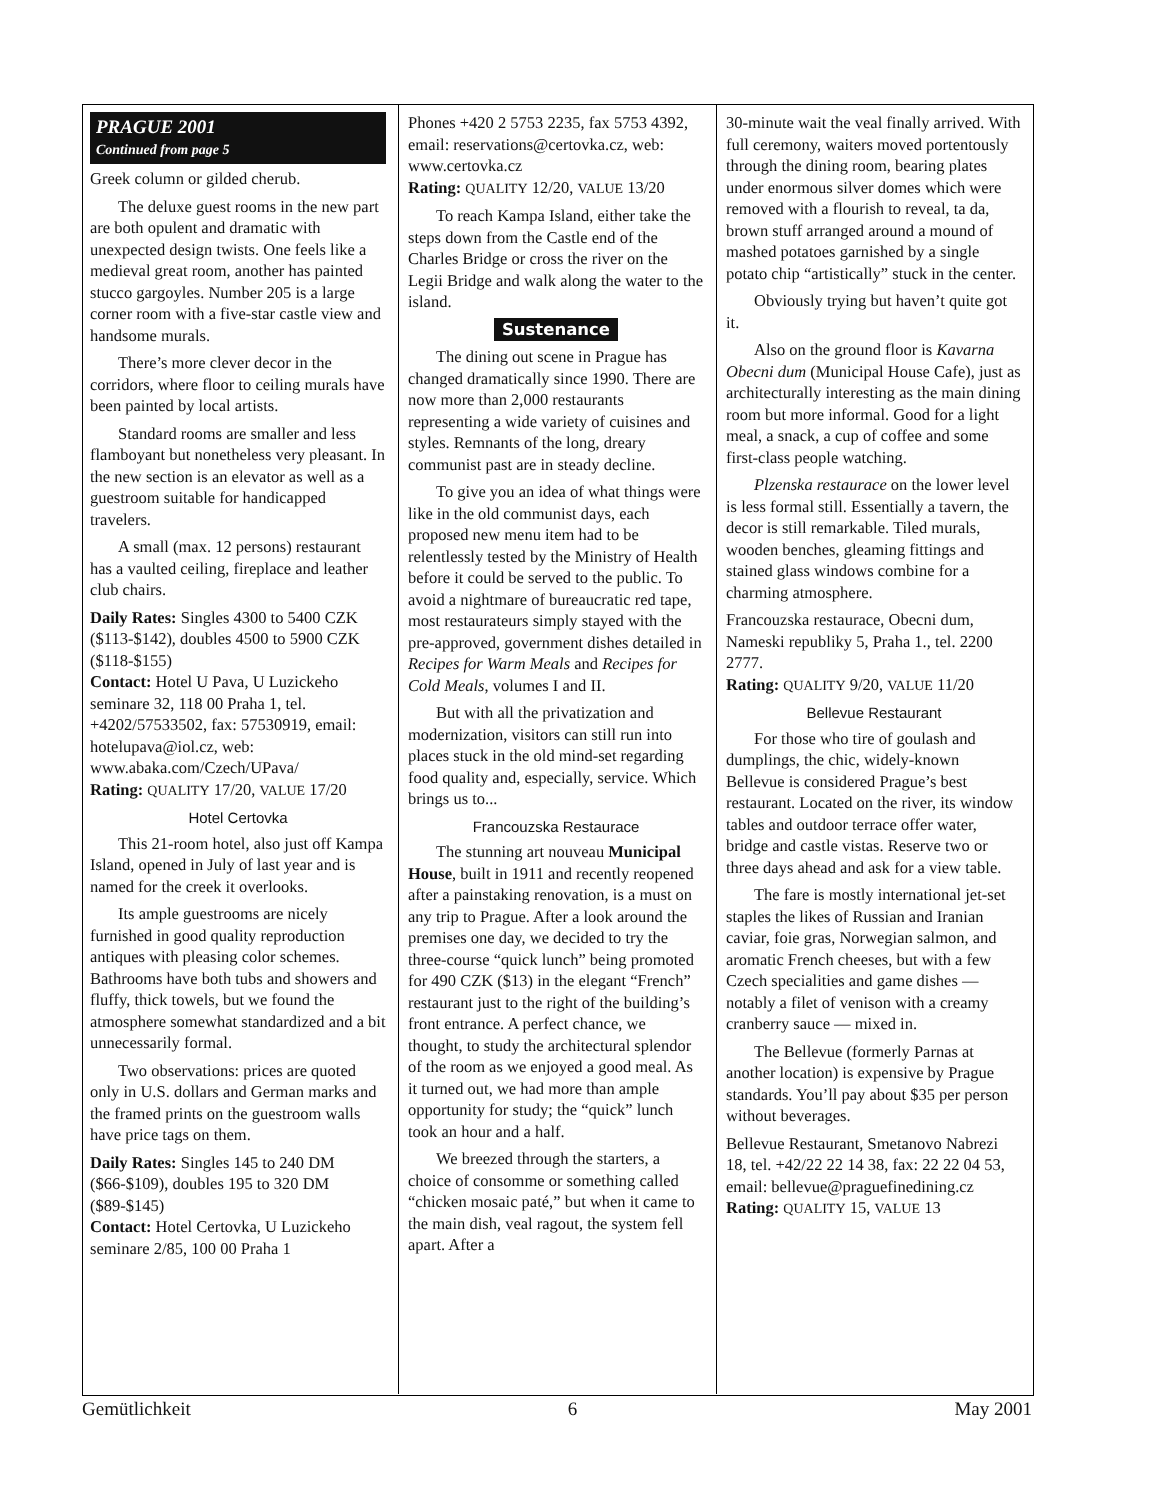PRAGUE 2001
Continued from page 5
Greek column or gilded cherub.
The deluxe guest rooms in the new part are both opulent and dramatic with unexpected design twists. One feels like a medieval great room, another has painted stucco gargoyles. Number 205 is a large corner room with a five-star castle view and handsome murals.
There’s more clever decor in the corridors, where floor to ceiling murals have been painted by local artists.
Standard rooms are smaller and less flamboyant but nonetheless very pleasant. In the new section is an elevator as well as a guestroom suitable for handicapped travelers.
A small (max. 12 persons) restaurant has a vaulted ceiling, fireplace and leather club chairs.
Daily Rates: Singles 4300 to 5400 CZK ($113-$142), doubles 4500 to 5900 CZK ($118-$155)
Contact: Hotel U Pava, U Luzickeho seminare 32, 118 00 Praha 1, tel. +4202/57533502, fax: 57530919, email: hotelupava@iol.cz, web: www.abaka.com/Czech/UPava/
Rating: QUALITY 17/20, VALUE 17/20
Hotel Certovka
This 21-room hotel, also just off Kampa Island, opened in July of last year and is named for the creek it overlooks.
Its ample guestrooms are nicely furnished in good quality reproduction antiques with pleasing color schemes. Bathrooms have both tubs and showers and fluffy, thick towels, but we found the atmosphere somewhat standardized and a bit unnecessarily formal.
Two observations: prices are quoted only in U.S. dollars and German marks and the framed prints on the guestroom walls have price tags on them.
Daily Rates: Singles 145 to 240 DM ($66-$109), doubles 195 to 320 DM ($89-$145)
Contact: Hotel Certovka, U Luzickeho seminare 2/85, 100 00 Praha 1
Phones +420 2 5753 2235, fax 5753 4392, email: reservations@certovka.cz, web: www.certovka.cz
Rating: QUALITY 12/20, VALUE 13/20
To reach Kampa Island, either take the steps down from the Castle end of the Charles Bridge or cross the river on the Legii Bridge and walk along the water to the island.
Sustenance
The dining out scene in Prague has changed dramatically since 1990. There are now more than 2,000 restaurants representing a wide variety of cuisines and styles. Remnants of the long, dreary communist past are in steady decline.
To give you an idea of what things were like in the old communist days, each proposed new menu item had to be relentlessly tested by the Ministry of Health before it could be served to the public. To avoid a nightmare of bureaucratic red tape, most restaurateurs simply stayed with the pre-approved, government dishes detailed in Recipes for Warm Meals and Recipes for Cold Meals, volumes I and II.
But with all the privatization and modernization, visitors can still run into places stuck in the old mind-set regarding food quality and, especially, service. Which brings us to...
Francouzska Restaurace
The stunning art nouveau Municipal House, built in 1911 and recently reopened after a painstaking renovation, is a must on any trip to Prague. After a look around the premises one day, we decided to try the three-course “quick lunch” being promoted for 490 CZK ($13) in the elegant “French” restaurant just to the right of the building’s front entrance. A perfect chance, we thought, to study the architectural splendor of the room as we enjoyed a good meal. As it turned out, we had more than ample opportunity for study; the “quick” lunch took an hour and a half.
We breezed through the starters, a choice of consomme or something called “chicken mosaic paté,” but when it came to the main dish, veal ragout, the system fell apart. After a
30-minute wait the veal finally arrived. With full ceremony, waiters moved portentously through the dining room, bearing plates under enormous silver domes which were removed with a flourish to reveal, ta da, brown stuff arranged around a mound of mashed potatoes garnished by a single potato chip “artistically” stuck in the center.
Obviously trying but haven’t quite got it.
Also on the ground floor is Kavarna Obecni dum (Municipal House Cafe), just as architecturally interesting as the main dining room but more informal. Good for a light meal, a snack, a cup of coffee and some first-class people watching.
Plzenska restaurace on the lower level is less formal still. Essentially a tavern, the decor is still remarkable. Tiled murals, wooden benches, gleaming fittings and stained glass windows combine for a charming atmosphere.
Francouzska restaurace, Obecni dum, Nameski republiky 5, Praha 1., tel. 2200 2777.
Rating: QUALITY 9/20, VALUE 11/20
Bellevue Restaurant
For those who tire of goulash and dumplings, the chic, widely-known Bellevue is considered Prague’s best restaurant. Located on the river, its window tables and outdoor terrace offer water, bridge and castle vistas. Reserve two or three days ahead and ask for a view table.
The fare is mostly international jet-set staples the likes of Russian and Iranian caviar, foie gras, Norwegian salmon, and aromatic French cheeses, but with a few Czech specialities and game dishes — notably a filet of venison with a creamy cranberry sauce — mixed in.
The Bellevue (formerly Parnas at another location) is expensive by Prague standards. You’ll pay about $35 per person without beverages.
Bellevue Restaurant, Smetanovo Nabrezi 18, tel. +42/22 22 14 38, fax: 22 22 04 53, email: bellevue@praguefinedining.cz
Rating: QUALITY 15, VALUE 13
Gemütlichkeit 6 May 2001